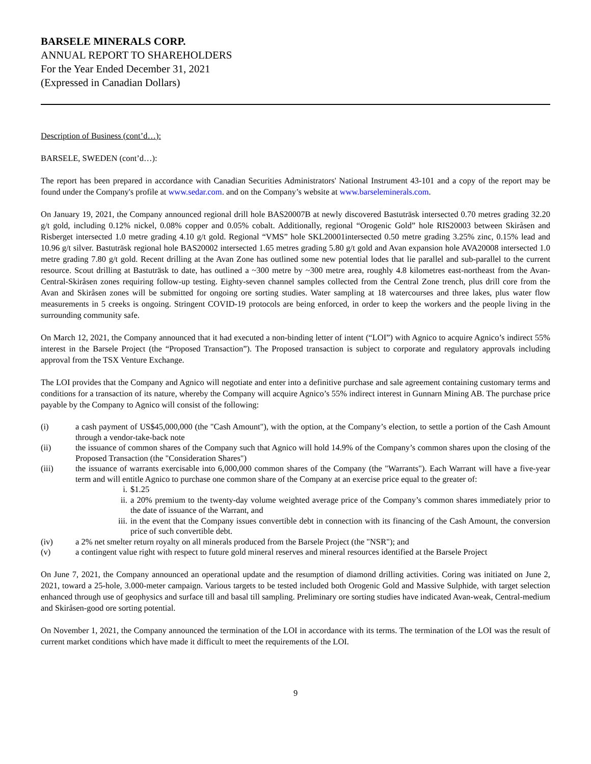BARSELE MINERALS CORP.
ANNUAL REPORT TO SHAREHOLDERS
For the Year Ended December 31, 2021
(Expressed in Canadian Dollars)
Description of Business (cont’d…):
BARSELE, SWEDEN (cont’d…):
The report has been prepared in accordance with Canadian Securities Administrators' National Instrument 43-101 and a copy of the report may be found under the Company's profile at www.sedar.com. and on the Company’s website at www.barseleminerals.com.
On January 19, 2021, the Company announced regional drill hole BAS20007B at newly discovered Bastuträsk intersected 0.70 metres grading 32.20 g/t gold, including 0.12% nickel, 0.08% copper and 0.05% cobalt. Additionally, regional “Orogenic Gold” hole RIS20003 between Skiråsen and Risberget intersected 1.0 metre grading 4.10 g/t gold. Regional “VMS” hole SKL20001intersected 0.50 metre grading 3.25% zinc, 0.15% lead and 10.96 g/t silver. Bastuträsk regional hole BAS20002 intersected 1.65 metres grading 5.80 g/t gold and Avan expansion hole AVA20008 intersected 1.0 metre grading 7.80 g/t gold. Recent drilling at the Avan Zone has outlined some new potential lodes that lie parallel and sub-parallel to the current resource. Scout drilling at Bastuträsk to date, has outlined a ~300 metre by ~300 metre area, roughly 4.8 kilometres east-northeast from the Avan-Central-Skiråsen zones requiring follow-up testing. Eighty-seven channel samples collected from the Central Zone trench, plus drill core from the Avan and Skiråsen zones will be submitted for ongoing ore sorting studies. Water sampling at 18 watercourses and three lakes, plus water flow measurements in 5 creeks is ongoing. Stringent COVID-19 protocols are being enforced, in order to keep the workers and the people living in the surrounding community safe.
On March 12, 2021, the Company announced that it had executed a non-binding letter of intent (“LOI”) with Agnico to acquire Agnico’s indirect 55% interest in the Barsele Project (the “Proposed Transaction”). The Proposed transaction is subject to corporate and regulatory approvals including approval from the TSX Venture Exchange.
The LOI provides that the Company and Agnico will negotiate and enter into a definitive purchase and sale agreement containing customary terms and conditions for a transaction of its nature, whereby the Company will acquire Agnico’s 55% indirect interest in Gunnarn Mining AB. The purchase price payable by the Company to Agnico will consist of the following:
(i) a cash payment of US$45,000,000 (the "Cash Amount"), with the option, at the Company’s election, to settle a portion of the Cash Amount through a vendor-take-back note
(ii) the issuance of common shares of the Company such that Agnico will hold 14.9% of the Company’s common shares upon the closing of the Proposed Transaction (the "Consideration Shares")
(iii) the issuance of warrants exercisable into 6,000,000 common shares of the Company (the "Warrants"). Each Warrant will have a five-year term and will entitle Agnico to purchase one common share of the Company at an exercise price equal to the greater of:
i. $1.25
ii. a 20% premium to the twenty-day volume weighted average price of the Company’s common shares immediately prior to the date of issuance of the Warrant, and
iii. in the event that the Company issues convertible debt in connection with its financing of the Cash Amount, the conversion price of such convertible debt.
(iv) a 2% net smelter return royalty on all minerals produced from the Barsele Project (the "NSR"); and
(v) a contingent value right with respect to future gold mineral reserves and mineral resources identified at the Barsele Project
On June 7, 2021, the Company announced an operational update and the resumption of diamond drilling activities. Coring was initiated on June 2, 2021, toward a 25-hole, 3.000-meter campaign. Various targets to be tested included both Orogenic Gold and Massive Sulphide, with target selection enhanced through use of geophysics and surface till and basal till sampling. Preliminary ore sorting studies have indicated Avan-weak, Central-medium and Skiråsen-good ore sorting potential.
On November 1, 2021, the Company announced the termination of the LOI in accordance with its terms. The termination of the LOI was the result of current market conditions which have made it difficult to meet the requirements of the LOI.
9